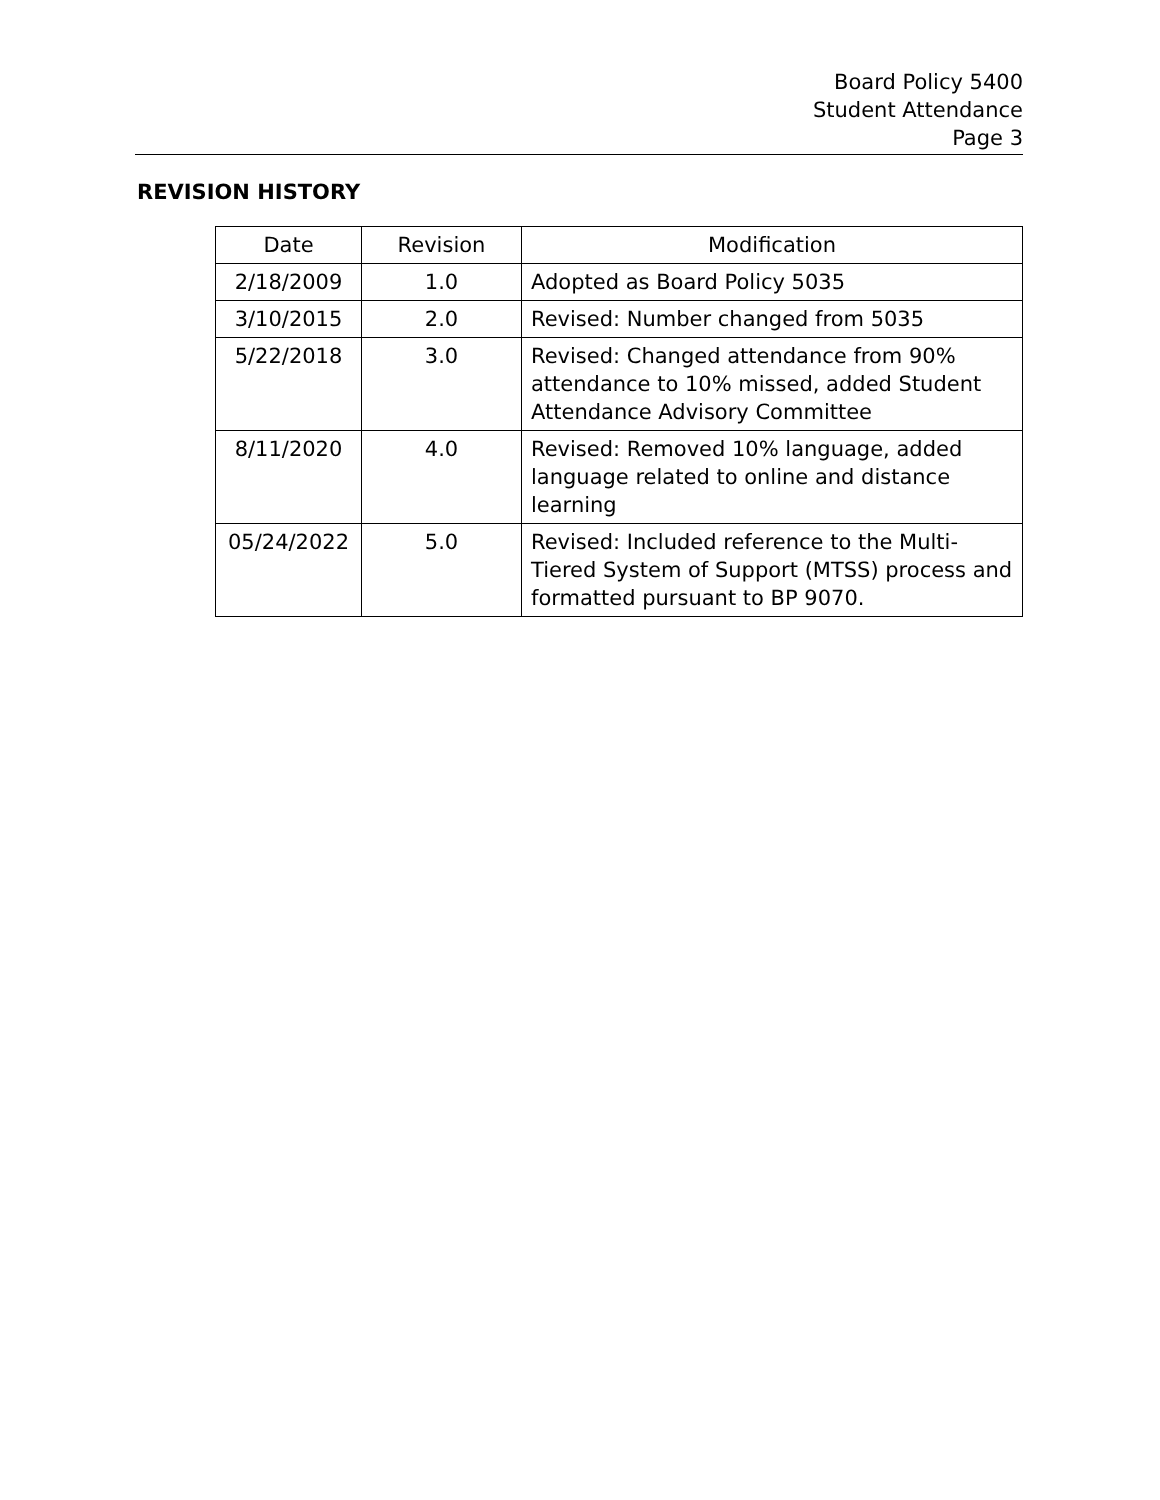Board Policy 5400
Student Attendance
Page 3
REVISION HISTORY
| Date | Revision | Modification |
| --- | --- | --- |
| 2/18/2009 | 1.0 | Adopted as Board Policy 5035 |
| 3/10/2015 | 2.0 | Revised: Number changed from 5035 |
| 5/22/2018 | 3.0 | Revised: Changed attendance from 90% attendance to 10% missed, added Student Attendance Advisory Committee |
| 8/11/2020 | 4.0 | Revised: Removed 10% language, added language related to online and distance learning |
| 05/24/2022 | 5.0 | Revised: Included reference to the Multi-Tiered System of Support (MTSS) process and formatted pursuant to BP 9070. |